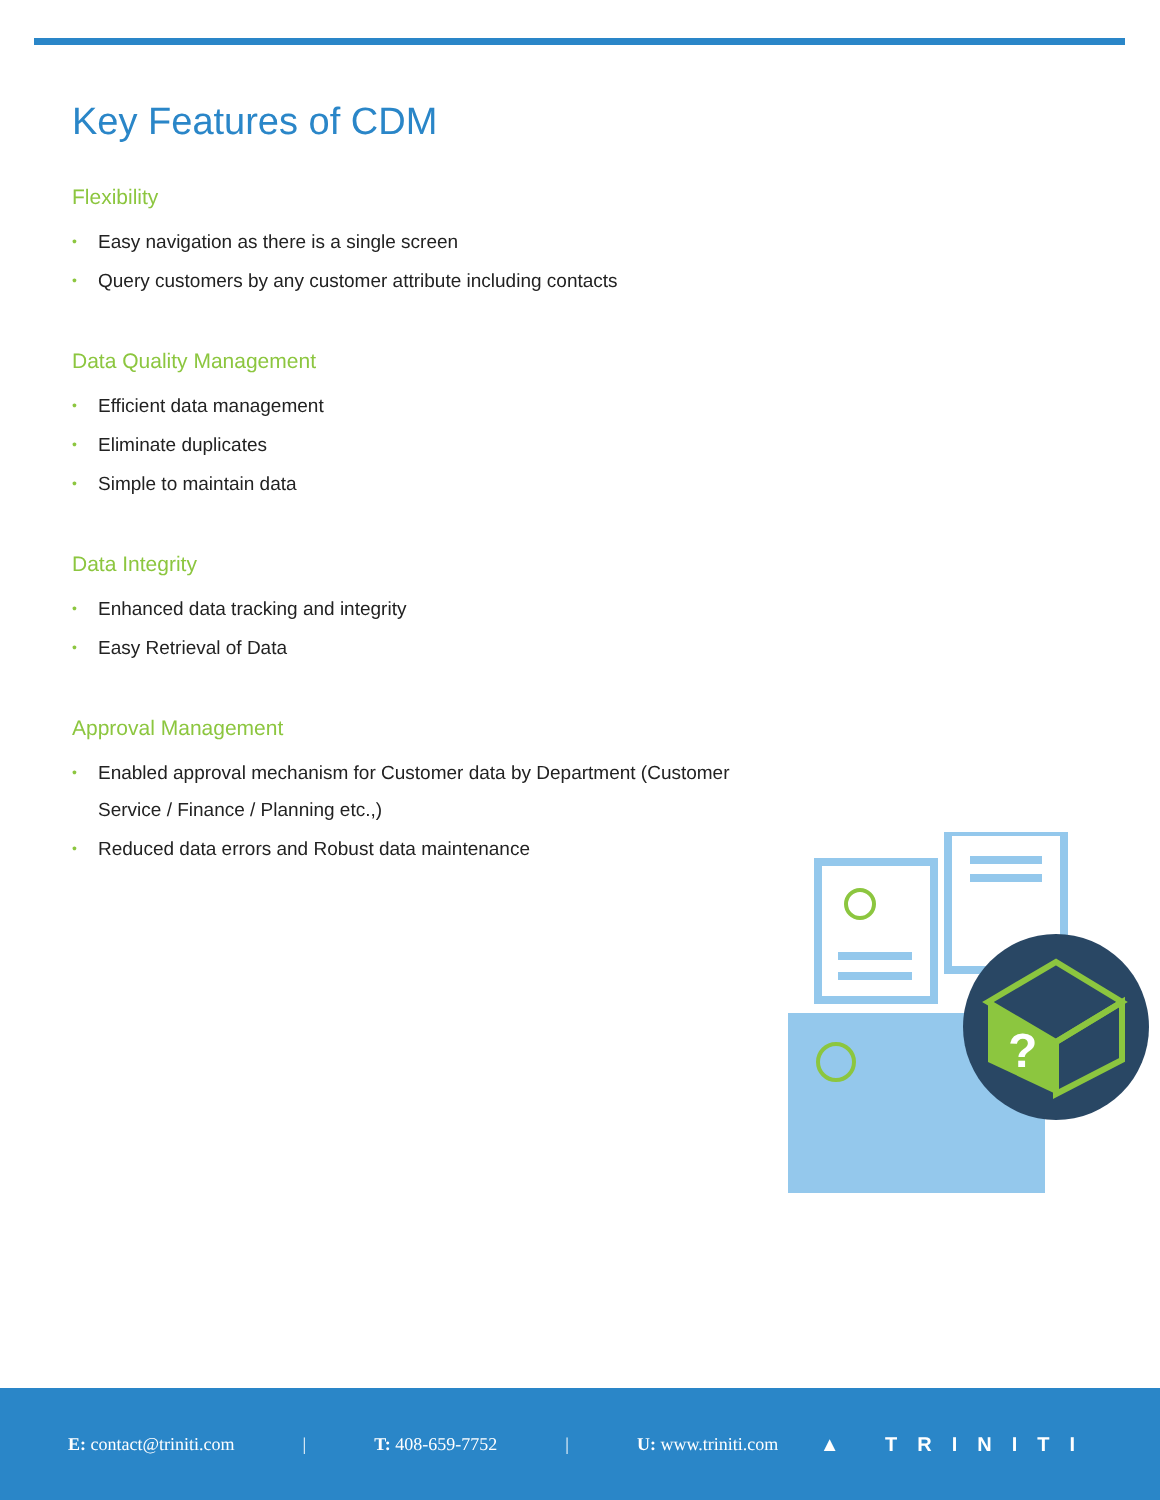Key Features of CDM
Flexibility
• Easy navigation as there is a single screen
• Query customers by any customer attribute including contacts
Data Quality Management
• Efficient data management
• Eliminate duplicates
• Simple to maintain data
Data Integrity
• Enhanced data tracking and integrity
• Easy Retrieval of Data
Approval Management
• Enabled approval mechanism for Customer data by Department (Customer Service / Finance / Planning etc.,)
• Reduced data errors and Robust data maintenance
?
E: contact@triniti.com | T: 408-659-7752 | U: www.triniti.com ▲ TRINITI